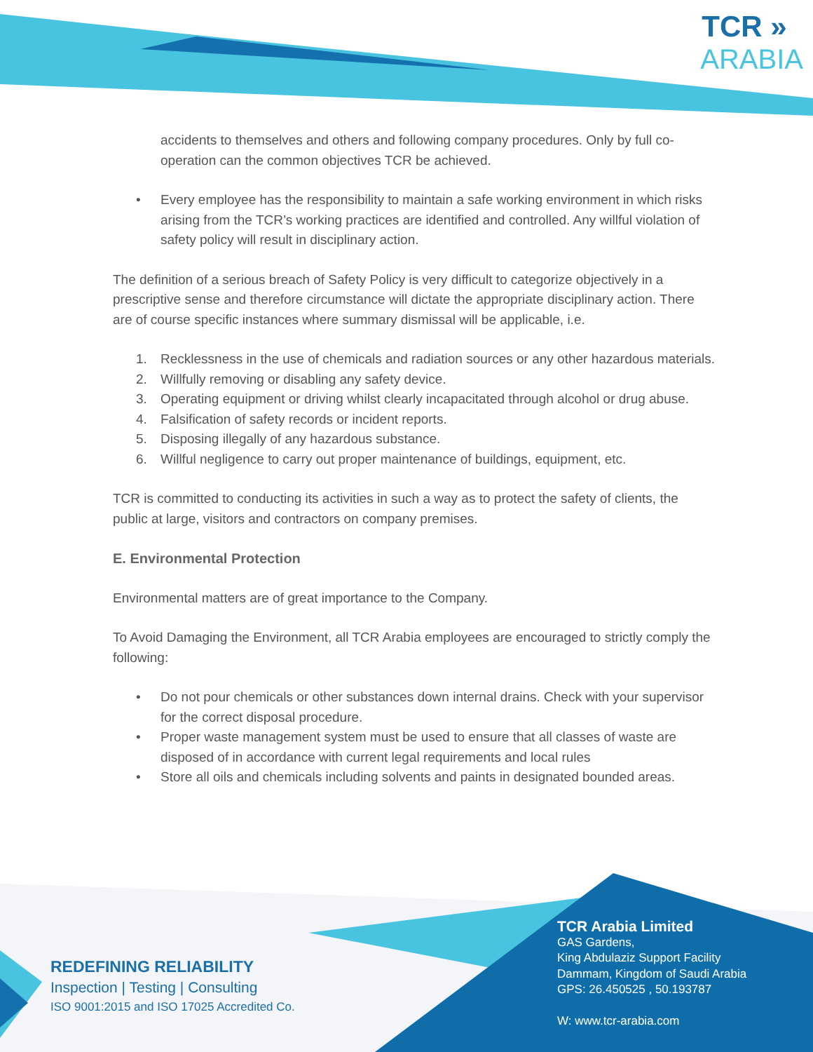TCR »
ARABIA
accidents to themselves and others and following company procedures. Only by full co-operation can the common objectives TCR be achieved.
• Every employee has the responsibility to maintain a safe working environment in which risks arising from the TCR’s working practices are identified and controlled. Any willful violation of safety policy will result in disciplinary action.
The definition of a serious breach of Safety Policy is very difficult to categorize objectively in a prescriptive sense and therefore circumstance will dictate the appropriate disciplinary action. There are of course specific instances where summary dismissal will be applicable, i.e.
1. Recklessness in the use of chemicals and radiation sources or any other hazardous materials.
2. Willfully removing or disabling any safety device.
3. Operating equipment or driving whilst clearly incapacitated through alcohol or drug abuse.
4. Falsification of safety records or incident reports.
5. Disposing illegally of any hazardous substance.
6. Willful negligence to carry out proper maintenance of buildings, equipment, etc.
TCR is committed to conducting its activities in such a way as to protect the safety of clients, the public at large, visitors and contractors on company premises.
E. Environmental Protection
Environmental matters are of great importance to the Company.
To Avoid Damaging the Environment, all TCR Arabia employees are encouraged to strictly comply the following:
• Do not pour chemicals or other substances down internal drains. Check with your supervisor for the correct disposal procedure.
• Proper waste management system must be used to ensure that all classes of waste are disposed of in accordance with current legal requirements and local rules
• Store all oils and chemicals including solvents and paints in designated bounded areas.
REDEFINING RELIABILITY
Inspection | Testing | Consulting
ISO 9001:2015 and ISO 17025 Accredited Co.
TCR Arabia Limited
GAS Gardens,
King Abdulaziz Support Facility
Dammam, Kingdom of Saudi Arabia
GPS: 26.450525 , 50.193787
W: www.tcr-arabia.com